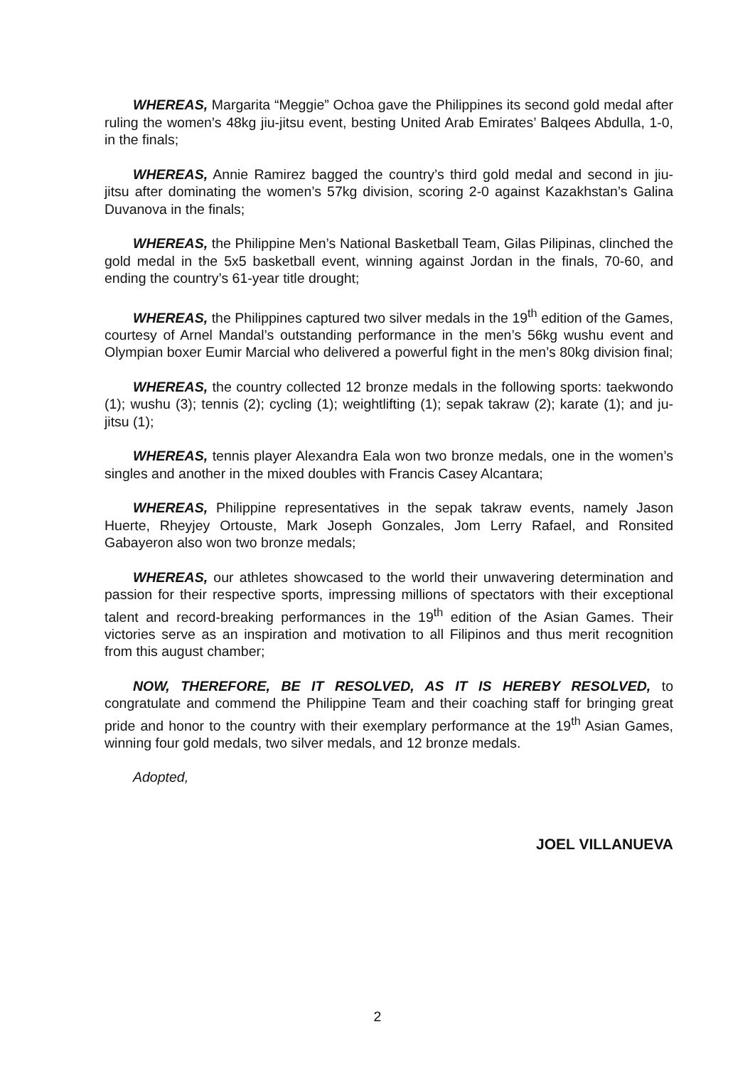WHEREAS, Margarita “Meggie” Ochoa gave the Philippines its second gold medal after ruling the women’s 48kg jiu-jitsu event, besting United Arab Emirates’ Balqees Abdulla, 1-0, in the finals;
WHEREAS, Annie Ramirez bagged the country’s third gold medal and second in jiu-jitsu after dominating the women’s 57kg division, scoring 2-0 against Kazakhstan’s Galina Duvanova in the finals;
WHEREAS, the Philippine Men’s National Basketball Team, Gilas Pilipinas, clinched the gold medal in the 5x5 basketball event, winning against Jordan in the finals, 70-60, and ending the country’s 61-year title drought;
WHEREAS, the Philippines captured two silver medals in the 19<sup>th</sup> edition of the Games, courtesy of Arnel Mandal’s outstanding performance in the men’s 56kg wushu event and Olympian boxer Eumir Marcial who delivered a powerful fight in the men’s 80kg division final;
WHEREAS, the country collected 12 bronze medals in the following sports: taekwondo (1); wushu (3); tennis (2); cycling (1); weightlifting (1); sepak takraw (2); karate (1); and ju-jitsu (1);
WHEREAS, tennis player Alexandra Eala won two bronze medals, one in the women’s singles and another in the mixed doubles with Francis Casey Alcantara;
WHEREAS, Philippine representatives in the sepak takraw events, namely Jason Huerte, Rheyjey Ortouste, Mark Joseph Gonzales, Jom Lerry Rafael, and Ronsited Gabayeron also won two bronze medals;
WHEREAS, our athletes showcased to the world their unwavering determination and passion for their respective sports, impressing millions of spectators with their exceptional talent and record-breaking performances in the 19<sup>th</sup> edition of the Asian Games. Their victories serve as an inspiration and motivation to all Filipinos and thus merit recognition from this august chamber;
NOW, THEREFORE, BE IT RESOLVED, AS IT IS HEREBY RESOLVED, to congratulate and commend the Philippine Team and their coaching staff for bringing great pride and honor to the country with their exemplary performance at the 19<sup>th</sup> Asian Games, winning four gold medals, two silver medals, and 12 bronze medals.
Adopted,
JOEL VILLANUEVA
2